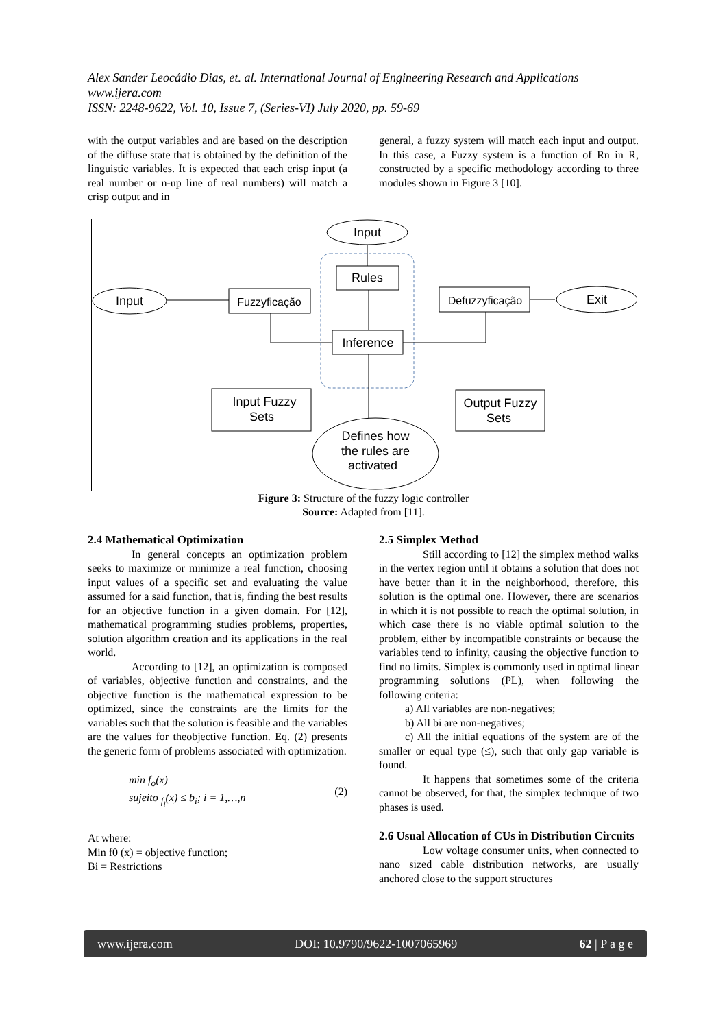Alex Sander Leocádio Dias, et. al. International Journal of Engineering Research and Applications
www.ijera.com
ISSN: 2248-9622, Vol. 10, Issue 7, (Series-VI) July 2020, pp. 59-69
with the output variables and are based on the description of the diffuse state that is obtained by the definition of the linguistic variables. It is expected that each crisp input (a real number or n-up line of real numbers) will match a crisp output and in
general, a fuzzy system will match each input and output. In this case, a Fuzzy system is a function of Rn in R, constructed by a specific methodology according to three modules shown in Figure 3 [10].
Input
Input
Exit
Rules
Fuzzyficação
Defuzzyficação
Inference
Input Fuzzy
Sets
Output Fuzzy
Sets
Defines how
the rules are
activated
Figure 3: Structure of the fuzzy logic controller
Source: Adapted from [11].
2.4 Mathematical Optimization
In general concepts an optimization problem seeks to maximize or minimize a real function, choosing input values of a specific set and evaluating the value assumed for a said function, that is, finding the best results for an objective function in a given domain. For [12], mathematical programming studies problems, properties, solution algorithm creation and its applications in the real world.
According to [12], an optimization is composed of variables, objective function and constraints, and the objective function is the mathematical expression to be optimized, since the constraints are the limits for the variables such that the solution is feasible and the variables are the values for theobjective function. Eq. (2) presents the generic form of problems associated with optimization.
min f<sub>o</sub>(x)
sujeito <sub>f<sub>i</sub></sub>(x) ≤ b<sub>i</sub>; i = 1,…,n
(2)
At where:
Min f0 (x) = objective function;
Bi = Restrictions
2.5 Simplex Method
Still according to [12] the simplex method walks in the vertex region until it obtains a solution that does not have better than it in the neighborhood, therefore, this solution is the optimal one. However, there are scenarios in which it is not possible to reach the optimal solution, in which case there is no viable optimal solution to the problem, either by incompatible constraints or because the variables tend to infinity, causing the objective function to find no limits. Simplex is commonly used in optimal linear programming solutions (PL), when following the following criteria:
a) All variables are non-negatives;
b) All bi are non-negatives;
c) All the initial equations of the system are of the smaller or equal type (≤), such that only gap variable is found.
It happens that sometimes some of the criteria cannot be observed, for that, the simplex technique of two phases is used.
2.6 Usual Allocation of CUs in Distribution Circuits
Low voltage consumer units, when connected to nano sized cable distribution networks, are usually anchored close to the support structures
www.ijera.com DOI: 10.9790/9622-1007065969 62 | P a g e